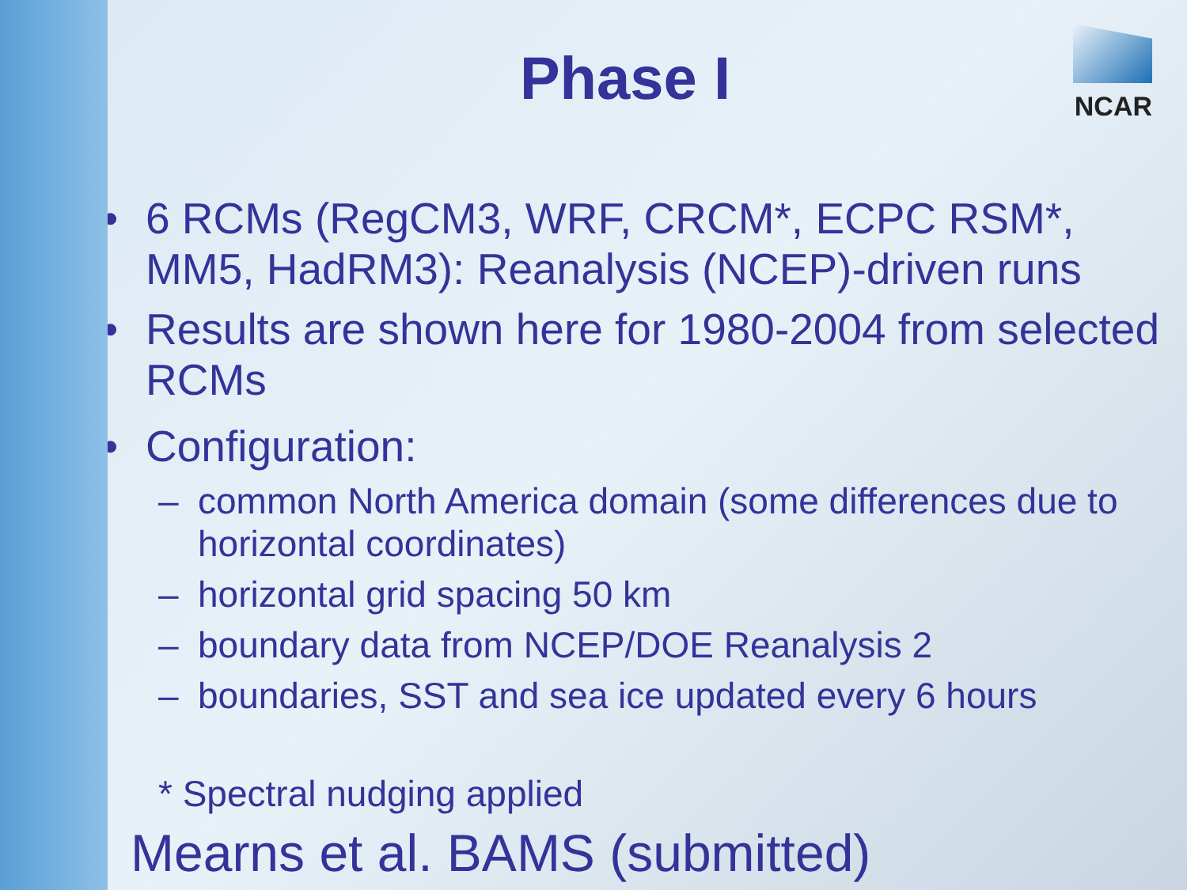NCAR
Phase I
• 6 RCMs (RegCM3, WRF, CRCM*, ECPC RSM*, MM5, HadRM3): Reanalysis (NCEP)-driven runs
• Results are shown here for 1980-2004 from selected RCMs
• Configuration:
– common North America domain (some differences due to horizontal coordinates)
– horizontal grid spacing 50 km
– boundary data from NCEP/DOE Reanalysis 2
– boundaries, SST and sea ice updated every 6 hours
* Spectral nudging applied
Mearns et al. BAMS (submitted)